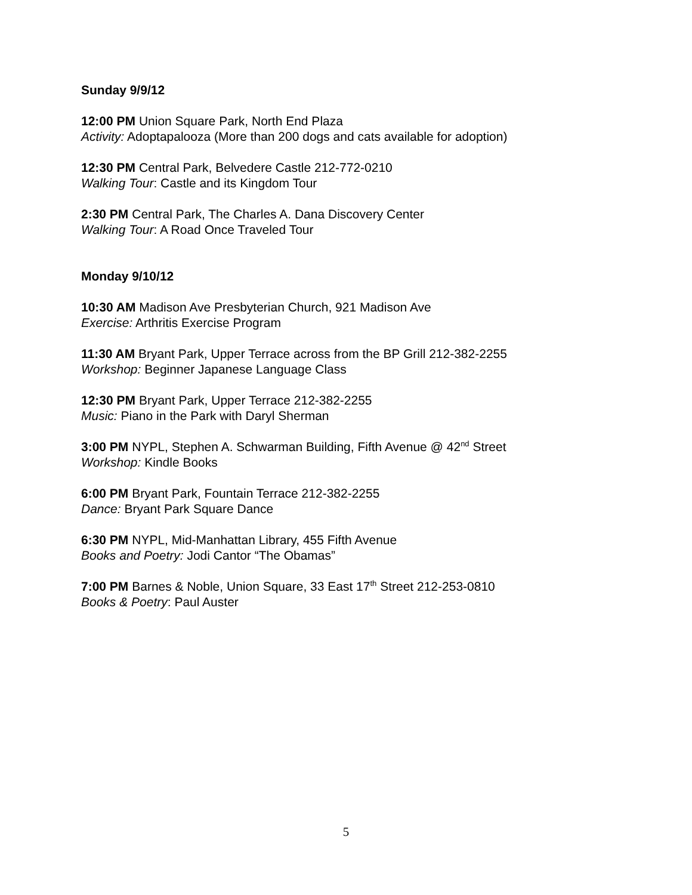Sunday 9/9/12
12:00 PM Union Square Park, North End Plaza
Activity: Adoptapalooza (More than 200 dogs and cats available for adoption)
12:30 PM Central Park, Belvedere Castle 212-772-0210
Walking Tour: Castle and its Kingdom Tour
2:30 PM Central Park, The Charles A. Dana Discovery Center
Walking Tour: A Road Once Traveled Tour
Monday 9/10/12
10:30 AM Madison Ave Presbyterian Church, 921 Madison Ave
Exercise: Arthritis Exercise Program
11:30 AM Bryant Park, Upper Terrace across from the BP Grill 212-382-2255
Workshop: Beginner Japanese Language Class
12:30 PM Bryant Park, Upper Terrace 212-382-2255
Music: Piano in the Park with Daryl Sherman
3:00 PM NYPL, Stephen A. Schwarman Building, Fifth Avenue @ 42<sup>nd</sup> Street
Workshop: Kindle Books
6:00 PM Bryant Park, Fountain Terrace 212-382-2255
Dance: Bryant Park Square Dance
6:30 PM NYPL, Mid-Manhattan Library, 455 Fifth Avenue
Books and Poetry: Jodi Cantor “The Obamas”
7:00 PM Barnes & Noble, Union Square, 33 East 17<sup>th</sup> Street 212-253-0810
Books & Poetry: Paul Auster
5